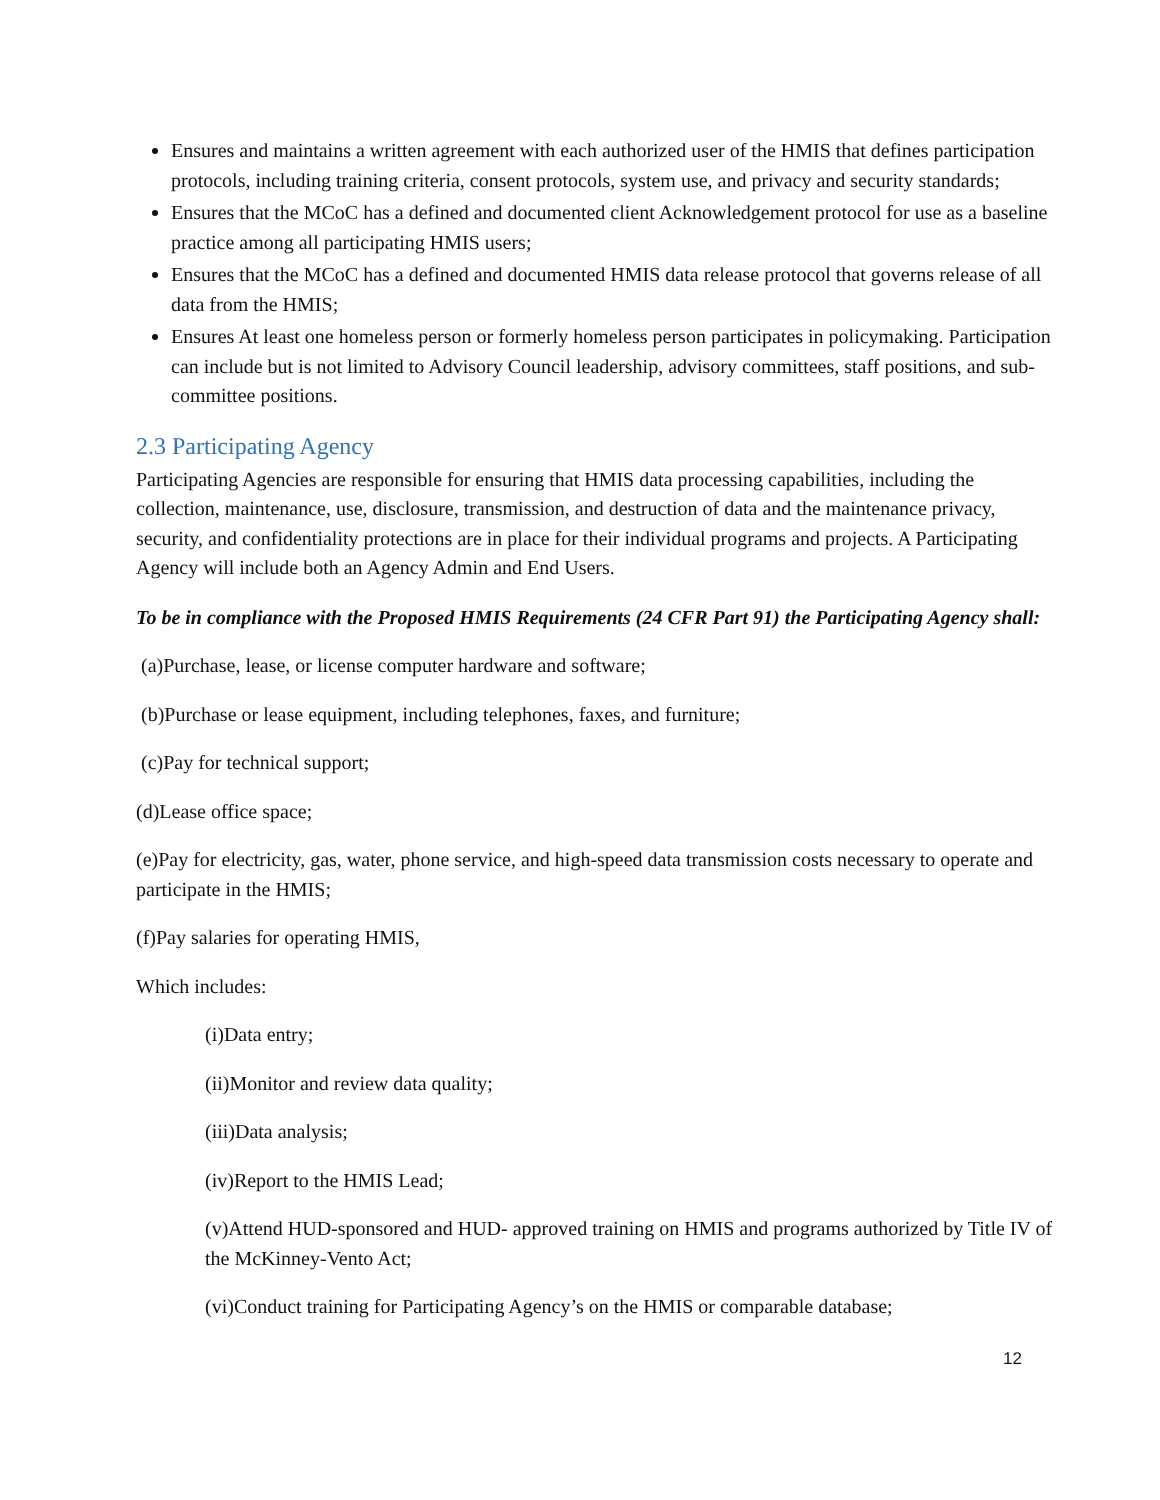Ensures and maintains a written agreement with each authorized user of the HMIS that defines participation protocols, including training criteria, consent protocols, system use, and privacy and security standards;
Ensures that the MCoC has a defined and documented client Acknowledgement protocol for use as a baseline practice among all participating HMIS users;
Ensures that the MCoC has a defined and documented HMIS data release protocol that governs release of all data from the HMIS;
Ensures At least one homeless person or formerly homeless person participates in policymaking. Participation can include but is not limited to Advisory Council leadership, advisory committees, staff positions, and sub-committee positions.
2.3 Participating Agency
Participating Agencies are responsible for ensuring that HMIS data processing capabilities, including the collection, maintenance, use, disclosure, transmission, and destruction of data and the maintenance privacy, security, and confidentiality protections are in place for their individual programs and projects. A Participating Agency will include both an Agency Admin and End Users.
To be in compliance with the Proposed HMIS Requirements (24 CFR Part 91) the Participating Agency shall:
(a)Purchase, lease, or license computer hardware and software;
(b)Purchase or lease equipment, including telephones, faxes, and furniture;
(c)Pay for technical support;
(d)Lease office space;
(e)Pay for electricity, gas, water, phone service, and high-speed data transmission costs necessary to operate and participate in the HMIS;
(f)Pay salaries for operating HMIS,
Which includes:
(i)Data entry;
(ii)Monitor and review data quality;
(iii)Data analysis;
(iv)Report to the HMIS Lead;
(v)Attend HUD-sponsored and HUD- approved training on HMIS and programs authorized by Title IV of the McKinney-Vento Act;
(vi)Conduct training for Participating Agency’s on the HMIS or comparable database;
12